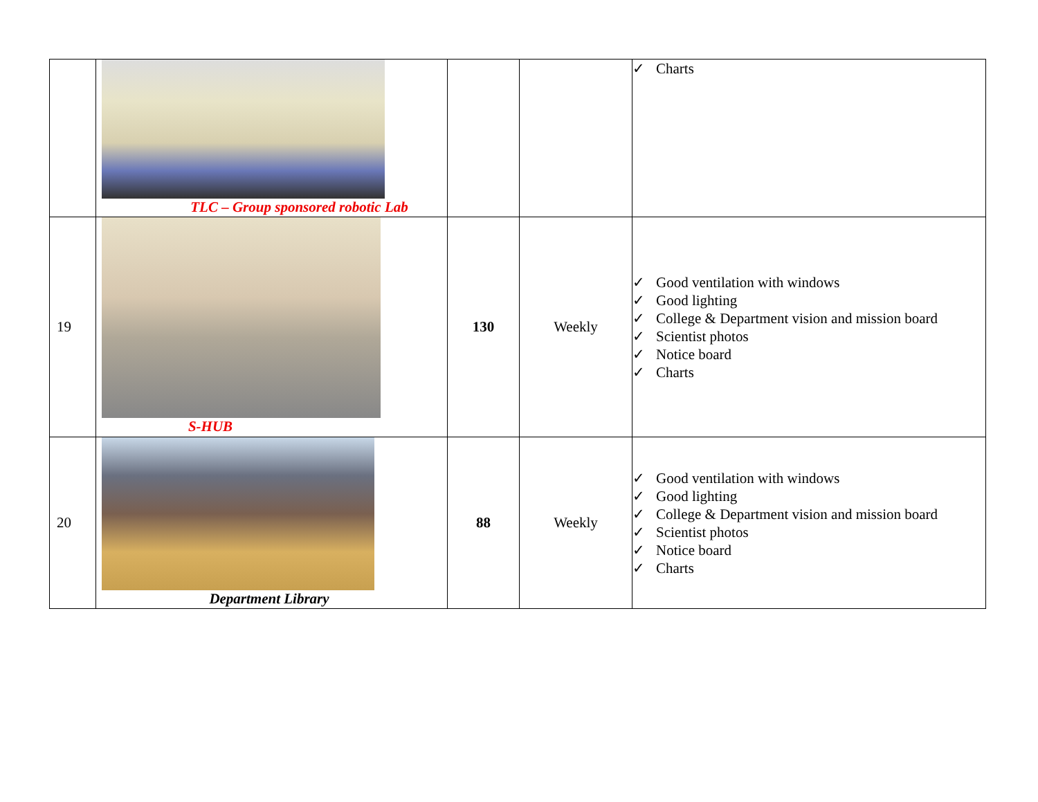| | TLC – Group sponsored robotic Lab | | | ✓ Charts |
| 19 | S-HUB | 130 | Weekly | ✓ Good ventilation with windows ✓ Good lighting ✓ College & Department vision and mission board ✓ Scientist photos ✓ Notice board ✓ Charts |
| 20 | Department Library | 88 | Weekly | ✓ Good ventilation with windows ✓ Good lighting ✓ College & Department vision and mission board ✓ Scientist photos ✓ Notice board ✓ Charts |